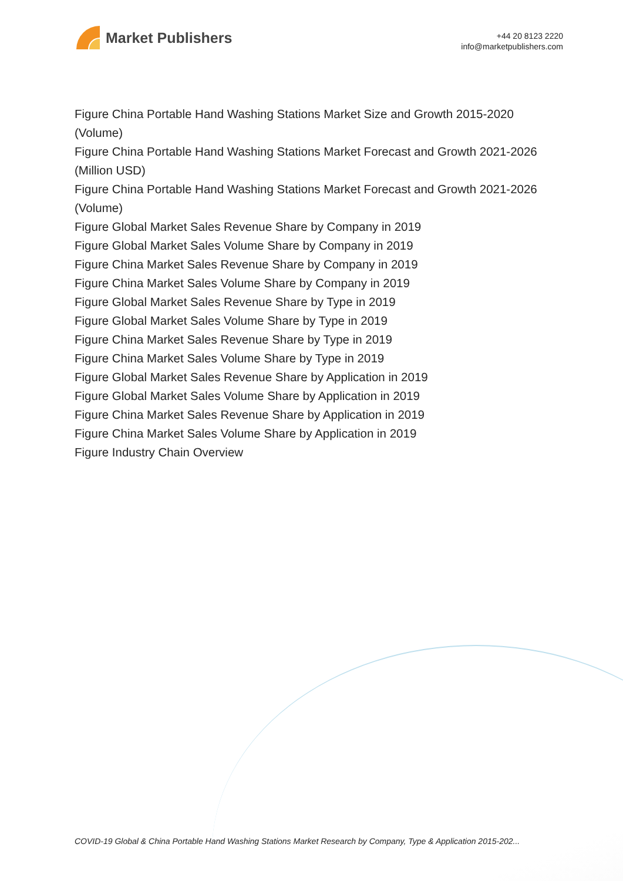Market Publishers
+44 20 8123 2220
info@marketpublishers.com
Figure China Portable Hand Washing Stations Market Size and Growth 2015-2020 (Volume)
Figure China Portable Hand Washing Stations Market Forecast and Growth 2021-2026 (Million USD)
Figure China Portable Hand Washing Stations Market Forecast and Growth 2021-2026 (Volume)
Figure Global Market Sales Revenue Share by Company in 2019
Figure Global Market Sales Volume Share by Company in 2019
Figure China Market Sales Revenue Share by Company in 2019
Figure China Market Sales Volume Share by Company in 2019
Figure Global Market Sales Revenue Share by Type in 2019
Figure Global Market Sales Volume Share by Type in 2019
Figure China Market Sales Revenue Share by Type in 2019
Figure China Market Sales Volume Share by Type in 2019
Figure Global Market Sales Revenue Share by Application in 2019
Figure Global Market Sales Volume Share by Application in 2019
Figure China Market Sales Revenue Share by Application in 2019
Figure China Market Sales Volume Share by Application in 2019
Figure Industry Chain Overview
COVID-19 Global & China Portable Hand Washing Stations Market Research by Company, Type & Application 2015-202...